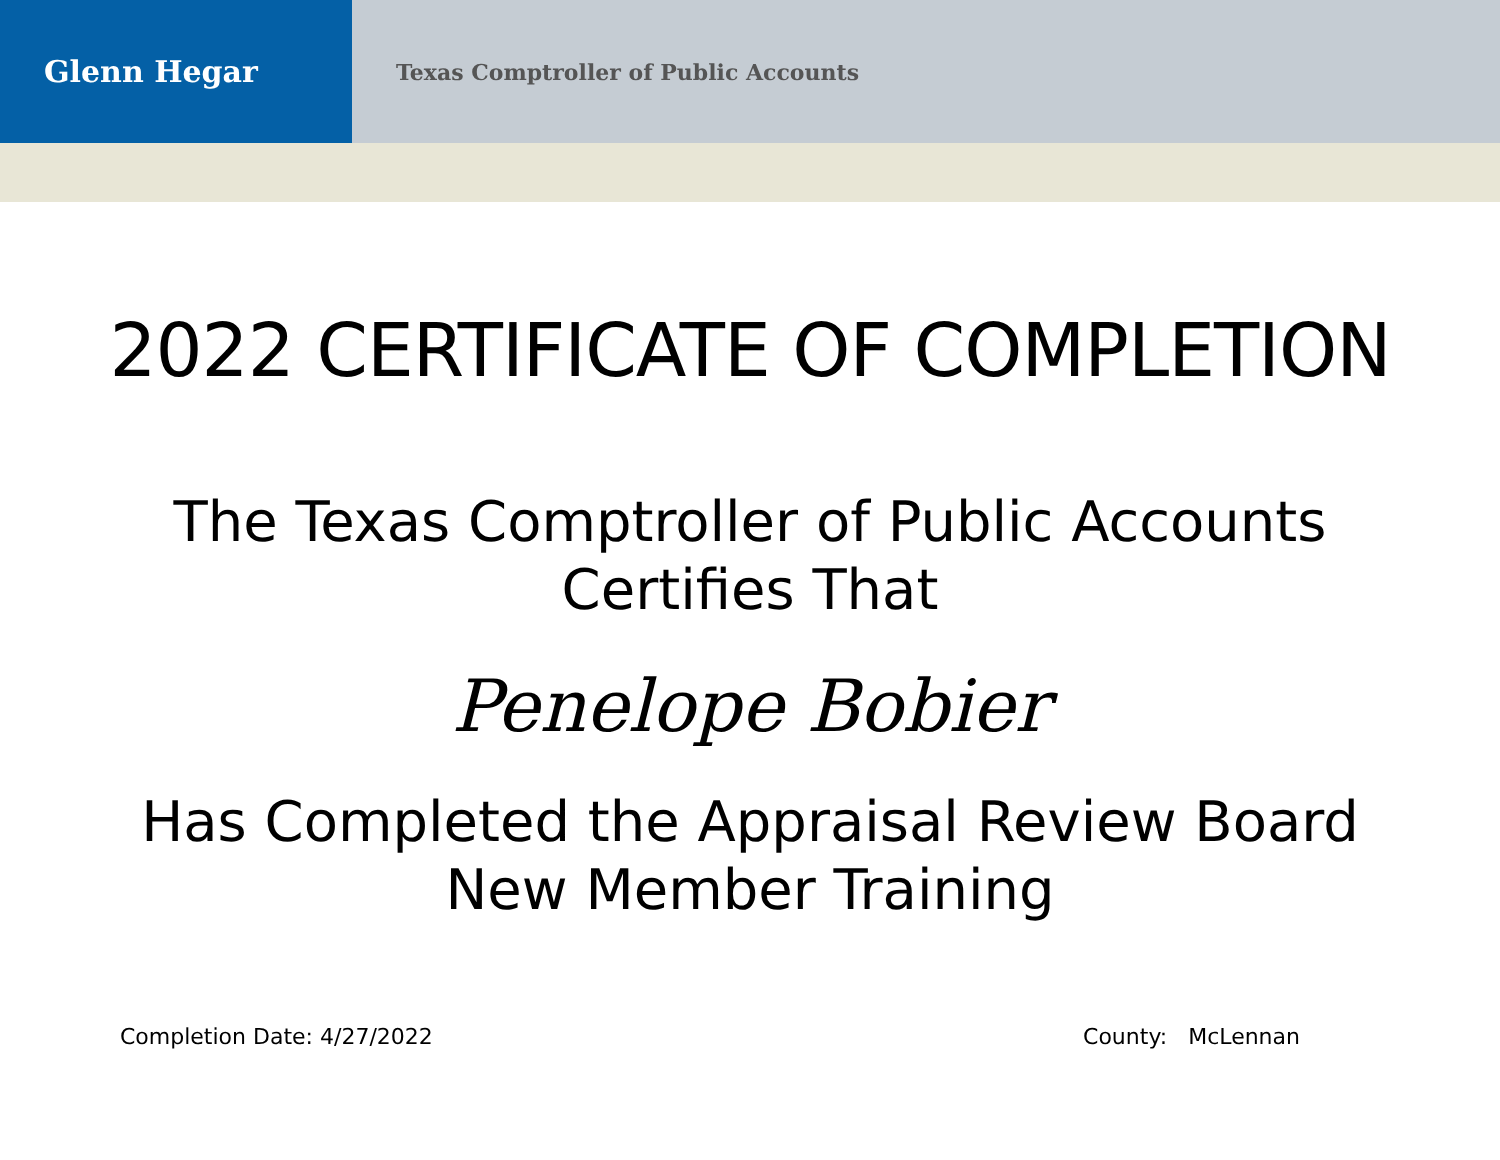Glenn Hegar
Texas Comptroller of Public Accounts
2022 CERTIFICATE OF COMPLETION
The Texas Comptroller of Public Accounts
Certifies That
Penelope Bobier
Has Completed the Appraisal Review Board
New Member Training
Completion Date: 4/27/2022 County: McLennan